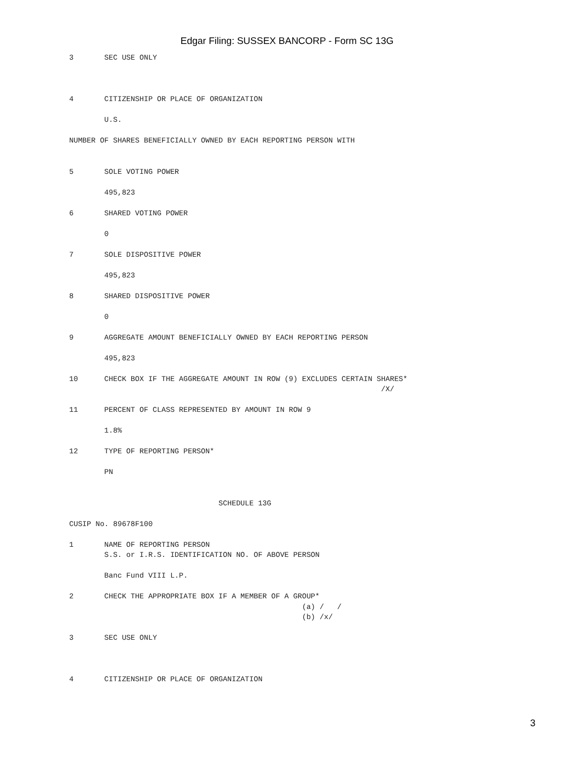Edgar Filing: SUSSEX BANCORP - Form SC 13G
3       SEC USE ONLY



4       CITIZENSHIP OR PLACE OF ORGANIZATION

        U.S.

NUMBER OF SHARES BENEFICIALLY OWNED BY EACH REPORTING PERSON WITH


5       SOLE VOTING POWER

        495,823

6       SHARED VOTING POWER

        0

7       SOLE DISPOSITIVE POWER

        495,823

8       SHARED DISPOSITIVE POWER

        0

9       AGGREGATE AMOUNT BENEFICIALLY OWNED BY EACH REPORTING PERSON

        495,823

10      CHECK BOX IF THE AGGREGATE AMOUNT IN ROW (9) EXCLUDES CERTAIN SHARES*
                                                                       /X/

11      PERCENT OF CLASS REPRESENTED BY AMOUNT IN ROW 9

        1.8%

12      TYPE OF REPORTING PERSON*

        PN


                                  SCHEDULE 13G

CUSIP No. 89678F100

1       NAME OF REPORTING PERSON
        S.S. or I.R.S. IDENTIFICATION NO. OF ABOVE PERSON

        Banc Fund VIII L.P.

2       CHECK THE APPROPRIATE BOX IF A MEMBER OF A GROUP*
                                                     (a) /   /
                                                     (b) /x/

3       SEC USE ONLY



4       CITIZENSHIP OR PLACE OF ORGANIZATION
3